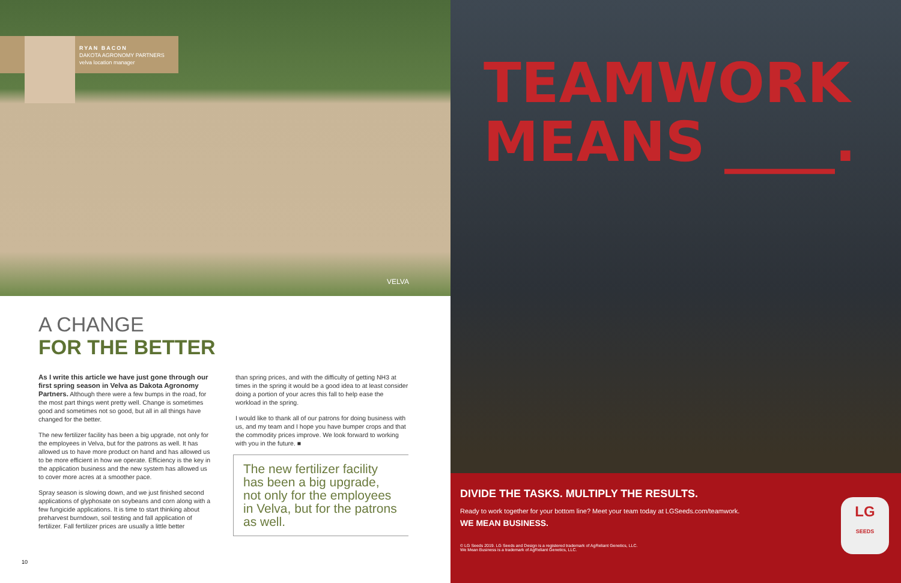RYAN BACON
DAKOTA AGRONOMY PARTNERS
velva location manager
VELVA
A CHANGE
FOR THE BETTER
As I write this article we have just gone through our first spring season in Velva as Dakota Agronomy Partners. Although there were a few bumps in the road, for the most part things went pretty well. Change is sometimes good and sometimes not so good, but all in all things have changed for the better.
The new fertilizer facility has been a big upgrade, not only for the employees in Velva, but for the patrons as well. It has allowed us to have more product on hand and has allowed us to be more efficient in how we operate. Efficiency is the key in the application business and the new system has allowed us to cover more acres at a smoother pace.
Spray season is slowing down, and we just finished second applications of glyphosate on soybeans and corn along with a few fungicide applications. It is time to start thinking about preharvest burndown, soil testing and fall application of fertilizer. Fall fertilizer prices are usually a little better
than spring prices, and with the difficulty of getting NH3 at times in the spring it would be a good idea to at least consider doing a portion of your acres this fall to help ease the workload in the spring.
I would like to thank all of our patrons for doing business with us, and my team and I hope you have bumper crops and that the commodity prices improve. We look forward to working with you in the future. ■
The new fertilizer facility has been a big upgrade, not only for the employees in Velva, but for the patrons as well.
10
TEAMWORK
MEANS ____.
DIVIDE THE TASKS. MULTIPLY THE RESULTS.
Ready to work together for your bottom line? Meet your team today at LGSeeds.com/teamwork.
WE MEAN BUSINESS.
© LG Seeds 2019. LG Seeds and Design is a registered trademark of AgReliant Genetics, LLC.
We Mean Business is a trademark of AgReliant Genetics, LLC.
LG
SEEDS